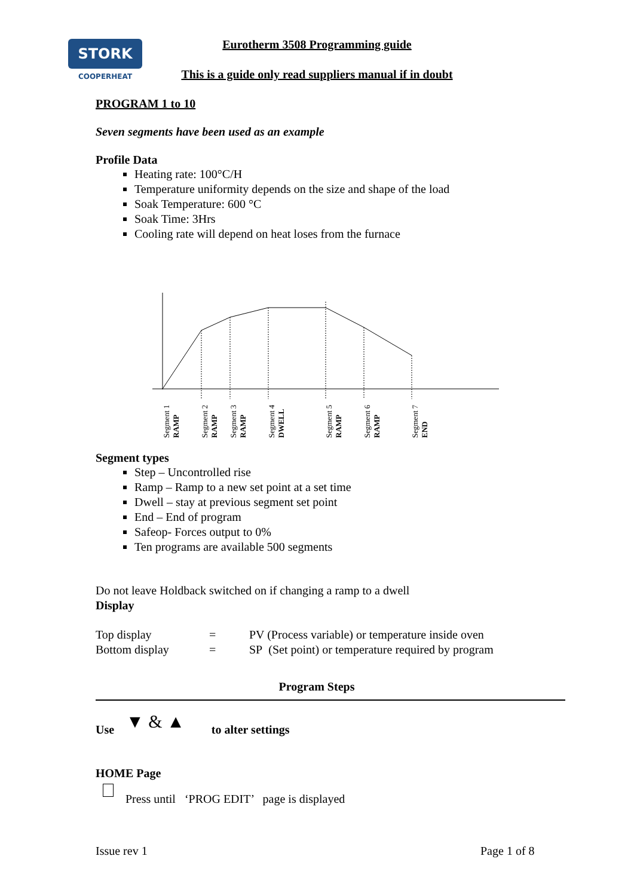STORK
COOPERHEAT
Eurotherm 3508 Programming guide
This is a guide only read suppliers manual if in doubt
PROGRAM 1 to 10
Seven segments have been used as an example
Profile Data
Heating rate: 100°C/H
Temperature uniformity depends on the size and shape of the load
Soak Temperature: 600 °C
Soak Time: 3Hrs
Cooling rate will depend on heat loses from the furnace
Segment 1
RAMP
Segment 2
RAMP
Segment 3
RAMP
Segment 4
DWELL
Segment 5
RAMP
Segment 6
RAMP
Segment 7
END
Segment types
Step – Uncontrolled rise
Ramp – Ramp to a new set point at a set time
Dwell – stay at previous segment set point
End – End of program
Safeop- Forces output to 0%
Ten programs are available 500 segments
Do not leave Holdback switched on if changing a ramp to a dwell
Display
Top display = PV (Process variable) or temperature inside oven Bottom display = SP (Set point) or temperature required by program
Program Steps
Use ▼ & ▲ to alter settings
HOME Page
Press until ‘PROG EDIT’ page is displayed
Issue rev 1 Page 1 of 8